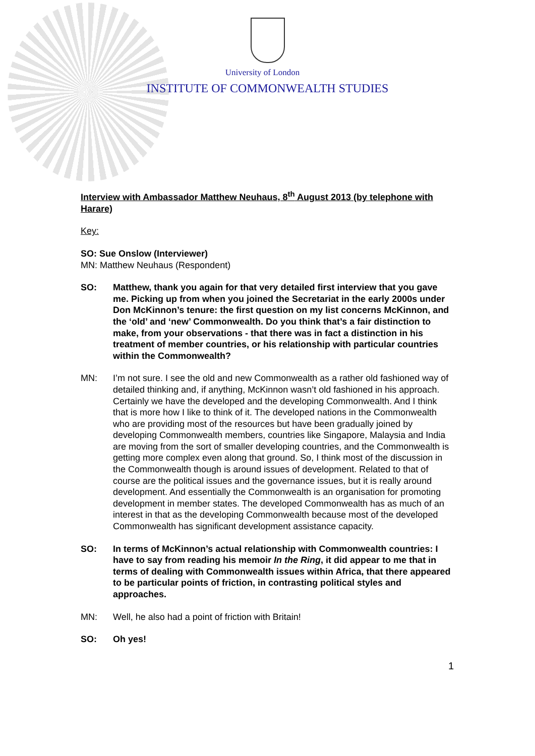University of London
INSTITUTE OF COMMONWEALTH STUDIES
Interview with Ambassador Matthew Neuhaus, 8<sup>th</sup> August 2013 (by telephone with Harare)
Key:
SO: Sue Onslow (Interviewer)
MN: Matthew Neuhaus (Respondent)
SO: Matthew, thank you again for that very detailed first interview that you gave me. Picking up from when you joined the Secretariat in the early 2000s under Don McKinnon’s tenure: the first question on my list concerns McKinnon, and the ‘old’ and ‘new’ Commonwealth. Do you think that’s a fair distinction to make, from your observations - that there was in fact a distinction in his treatment of member countries, or his relationship with particular countries within the Commonwealth?
MN: I’m not sure. I see the old and new Commonwealth as a rather old fashioned way of detailed thinking and, if anything, McKinnon wasn’t old fashioned in his approach. Certainly we have the developed and the developing Commonwealth. And I think that is more how I like to think of it. The developed nations in the Commonwealth who are providing most of the resources but have been gradually joined by developing Commonwealth members, countries like Singapore, Malaysia and India are moving from the sort of smaller developing countries, and the Commonwealth is getting more complex even along that ground. So, I think most of the discussion in the Commonwealth though is around issues of development. Related to that of course are the political issues and the governance issues, but it is really around development. And essentially the Commonwealth is an organisation for promoting development in member states. The developed Commonwealth has as much of an interest in that as the developing Commonwealth because most of the developed Commonwealth has significant development assistance capacity.
SO: In terms of McKinnon’s actual relationship with Commonwealth countries: I have to say from reading his memoir In the Ring, it did appear to me that in terms of dealing with Commonwealth issues within Africa, that there appeared to be particular points of friction, in contrasting political styles and approaches.
MN: Well, he also had a point of friction with Britain!
SO: Oh yes!
1